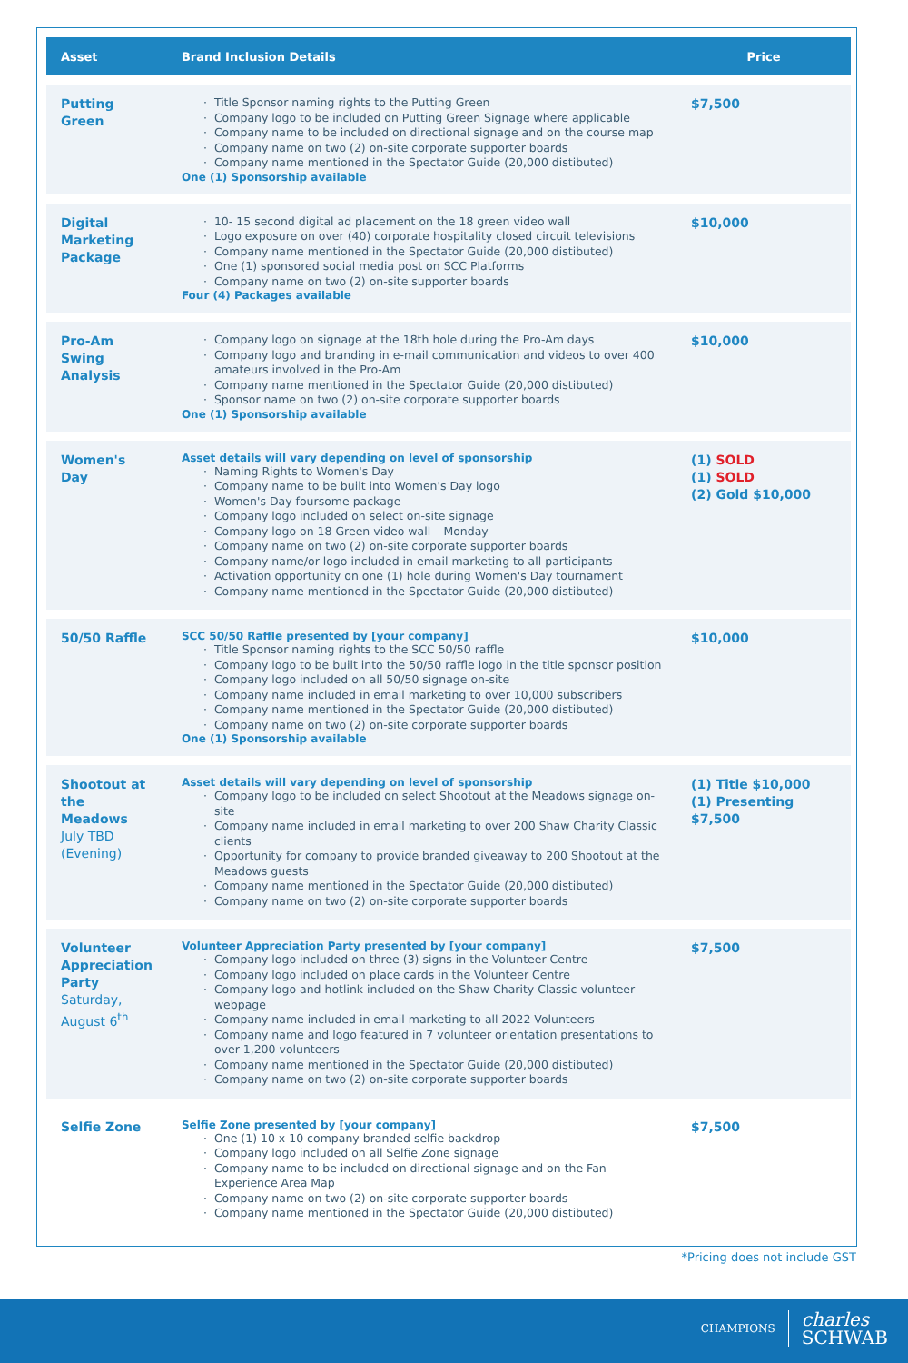| Asset | Brand Inclusion Details | Price |
| --- | --- | --- |
| Putting Green | Title Sponsor naming rights to the Putting Green Company logo to be included on Putting Green Signage where applicable Company name to be included on directional signage and on the course map Company name on two (2) on-site corporate supporter boards Company name mentioned in the Spectator Guide (20,000 distibuted) One (1) Sponsorship available | $7,500 |
| Digital Marketing Package | 10- 15 second digital ad placement on the 18 green video wall Logo exposure on over (40) corporate hospitality closed circuit televisions Company name mentioned in the Spectator Guide (20,000 distibuted) One (1) sponsored social media post on SCC Platforms Company name on two (2) on-site supporter boards Four (4) Packages available | $10,000 |
| Pro-Am Swing Analysis | Company logo on signage at the 18th hole during the Pro-Am days Company logo and branding in e-mail communication and videos to over 400 amateurs involved in the Pro-Am Company name mentioned in the Spectator Guide (20,000 distibuted) Sponsor name on two (2) on-site corporate supporter boards One (1) Sponsorship available | $10,000 |
| Women's Day | Asset details will vary depending on level of sponsorship Naming Rights to Women's Day Company name to be built into Women's Day logo Women's Day foursome package Company logo included on select on-site signage Company logo on 18 Green video wall – Monday Company name on two (2) on-site corporate supporter boards Company name/or logo included in email marketing to all participants Activation opportunity on one (1) hole during Women's Day tournament Company name mentioned in the Spectator Guide (20,000 distibuted) | (1) SOLD (1) SOLD (2) Gold $10,000 |
| 50/50 Raffle | SCC 50/50 Raffle presented by [your company] Title Sponsor naming rights to the SCC 50/50 raffle Company logo to be built into the 50/50 raffle logo in the title sponsor position Company logo included on all 50/50 signage on-site Company name included in email marketing to over 10,000 subscribers Company name mentioned in the Spectator Guide (20,000 distibuted) Company name on two (2) on-site corporate supporter boards One (1) Sponsorship available | $10,000 |
| Shootout at the Meadows July TBD (Evening) | Asset details will vary depending on level of sponsorship Company logo to be included on select Shootout at the Meadows signage on-site Company name included in email marketing to over 200 Shaw Charity Classic clients Opportunity for company to provide branded giveaway to 200 Shootout at the Meadows guests Company name mentioned in the Spectator Guide (20,000 distibuted) Company name on two (2) on-site corporate supporter boards | (1) Title $10,000 (1) Presenting $7,500 |
| Volunteer Appreciation Party Saturday, August 6<sup>th</sup> | Volunteer Appreciation Party presented by [your company] Company logo included on three (3) signs in the Volunteer Centre Company logo included on place cards in the Volunteer Centre Company logo and hotlink included on the Shaw Charity Classic volunteer webpage Company name included in email marketing to all 2022 Volunteers Company name and logo featured in 7 volunteer orientation presentations to over 1,200 volunteers Company name mentioned in the Spectator Guide (20,000 distibuted) Company name on two (2) on-site corporate supporter boards | $7,500 |
| Selfie Zone | Selfie Zone presented by [your company] One (1) 10 x 10 company branded selfie backdrop Company logo included on all Selfie Zone signage Company name to be included on directional signage and on the Fan Experience Area Map Company name on two (2) on-site corporate supporter boards Company name mentioned in the Spectator Guide (20,000 distibuted) | $7,500 |
*Pricing does not include GST
CHAMPIONS
charles
SCHWAB